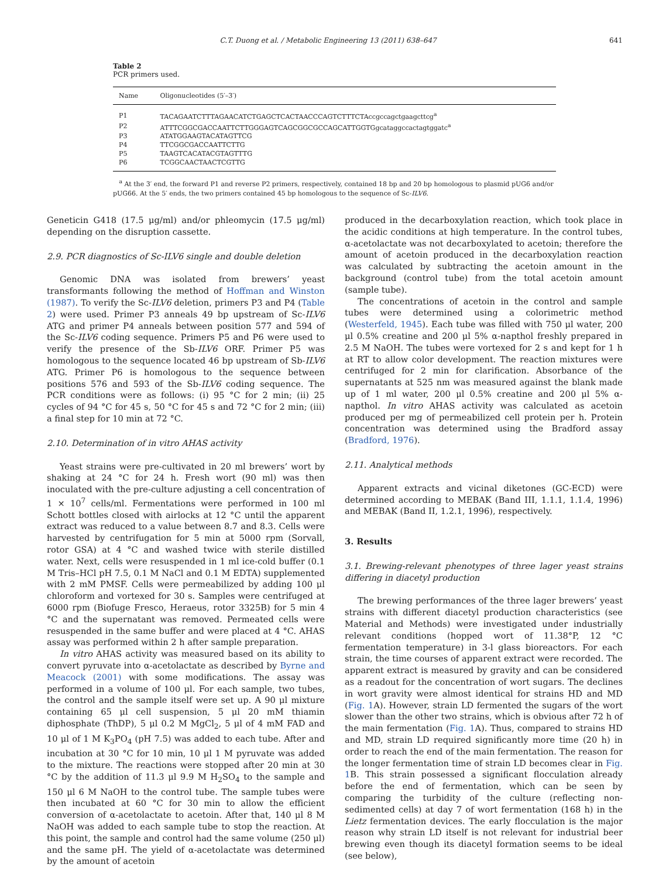C.T. Duong et al. / Metabolic Engineering 13 (2011) 638–647 641
Table 2
PCR primers used.
| Name | Oligonucleotides (5′–3′) |
| --- | --- |
| P1 | TACAGAATCTTTAGAACATCTGAGCTCACTAACCCAGTCTTTCTAccgccagctgaagcttcg<sup>a</sup> |
| P2 | ATTTCGGCGACCAATTCTTGGGAGTCAGCGGCGCCAGCATTGGTGgcataggccactagtggatc<sup>a</sup> |
| P3 | ATATGGAAGTACATAGTTCG |
| P4 | TTCGGCGACCAATTCTTG |
| P5 | TAAGTCACATACGTAGTTTG |
| P6 | TCGGCAACTAACTCGTTG |
<sup>a</sup> At the 3′ end, the forward P1 and reverse P2 primers, respectively, contained 18 bp and 20 bp homologous to plasmid pUG6 and/or pUG66. At the 5′ ends, the two primers contained 45 bp homologous to the sequence of Sc-ILV6.
Geneticin G418 (17.5 μg/ml) and/or phleomycin (17.5 μg/ml) depending on the disruption cassette.
2.9. PCR diagnostics of Sc-ILV6 single and double deletion
Genomic DNA was isolated from brewers’ yeast transformants following the method of Hoffman and Winston (1987). To verify the Sc-ILV6 deletion, primers P3 and P4 (Table 2) were used. Primer P3 anneals 49 bp upstream of Sc-ILV6 ATG and primer P4 anneals between position 577 and 594 of the Sc-ILV6 coding sequence. Primers P5 and P6 were used to verify the presence of the Sb-ILV6 ORF. Primer P5 was homologous to the sequence located 46 bp upstream of Sb-ILV6 ATG. Primer P6 is homologous to the sequence between positions 576 and 593 of the Sb-ILV6 coding sequence. The PCR conditions were as follows: (i) 95 °C for 2 min; (ii) 25 cycles of 94 °C for 45 s, 50 °C for 45 s and 72 °C for 2 min; (iii) a final step for 10 min at 72 °C.
2.10. Determination of in vitro AHAS activity
Yeast strains were pre-cultivated in 20 ml brewers’ wort by shaking at 24 °C for 24 h. Fresh wort (90 ml) was then inoculated with the pre-culture adjusting a cell concentration of 1 × 10<sup>7</sup> cells/ml. Fermentations were performed in 100 ml Schott bottles closed with airlocks at 12 °C until the apparent extract was reduced to a value between 8.7 and 8.3. Cells were harvested by centrifugation for 5 min at 5000 rpm (Sorvall, rotor GSA) at 4 °C and washed twice with sterile distilled water. Next, cells were resuspended in 1 ml ice-cold buffer (0.1 M Tris–HCl pH 7.5, 0.1 M NaCl and 0.1 M EDTA) supplemented with 2 mM PMSF. Cells were permeabilized by adding 100 μl chloroform and vortexed for 30 s. Samples were centrifuged at 6000 rpm (Biofuge Fresco, Heraeus, rotor 3325B) for 5 min 4 °C and the supernatant was removed. Permeated cells were resuspended in the same buffer and were placed at 4 °C. AHAS assay was performed within 2 h after sample preparation.
In vitro AHAS activity was measured based on its ability to convert pyruvate into α-acetolactate as described by Byrne and Meacock (2001) with some modifications. The assay was performed in a volume of 100 μl. For each sample, two tubes, the control and the sample itself were set up. A 90 μl mixture containing 65 μl cell suspension, 5 μl 20 mM thiamin diphosphate (ThDP), 5 μl 0.2 M MgCl<sub>2</sub>, 5 μl of 4 mM FAD and 10 μl of 1 M K<sub>3</sub>PO<sub>4</sub> (pH 7.5) was added to each tube. After and incubation at 30 °C for 10 min, 10 μl 1 M pyruvate was added to the mixture. The reactions were stopped after 20 min at 30 °C by the addition of 11.3 μl 9.9 M H<sub>2</sub>SO<sub>4</sub> to the sample and 150 μl 6 M NaOH to the control tube. The sample tubes were then incubated at 60 °C for 30 min to allow the efficient conversion of α-acetolactate to acetoin. After that, 140 μl 8 M NaOH was added to each sample tube to stop the reaction. At this point, the sample and control had the same volume (250 μl) and the same pH. The yield of α-acetolactate was determined by the amount of acetoin
produced in the decarboxylation reaction, which took place in the acidic conditions at high temperature. In the control tubes, α-acetolactate was not decarboxylated to acetoin; therefore the amount of acetoin produced in the decarboxylation reaction was calculated by subtracting the acetoin amount in the background (control tube) from the total acetoin amount (sample tube).
The concentrations of acetoin in the control and sample tubes were determined using a colorimetric method (Westerfeld, 1945). Each tube was filled with 750 μl water, 200 μl 0.5% creatine and 200 μl 5% α-napthol freshly prepared in 2.5 M NaOH. The tubes were vortexed for 2 s and kept for 1 h at RT to allow color development. The reaction mixtures were centrifuged for 2 min for clarification. Absorbance of the supernatants at 525 nm was measured against the blank made up of 1 ml water, 200 μl 0.5% creatine and 200 μl 5% α-napthol. In vitro AHAS activity was calculated as acetoin produced per mg of permeabilized cell protein per h. Protein concentration was determined using the Bradford assay (Bradford, 1976).
2.11. Analytical methods
Apparent extracts and vicinal diketones (GC-ECD) were determined according to MEBAK (Band III, 1.1.1, 1.1.4, 1996) and MEBAK (Band II, 1.2.1, 1996), respectively.
3. Results
3.1. Brewing-relevant phenotypes of three lager yeast strains differing in diacetyl production
The brewing performances of the three lager brewers’ yeast strains with different diacetyl production characteristics (see Material and Methods) were investigated under industrially relevant conditions (hopped wort of 11.38°P, 12 °C fermentation temperature) in 3-l glass bioreactors. For each strain, the time courses of apparent extract were recorded. The apparent extract is measured by gravity and can be considered as a readout for the concentration of wort sugars. The declines in wort gravity were almost identical for strains HD and MD (Fig. 1 A). However, strain LD fermented the sugars of the wort slower than the other two strains, which is obvious after 72 h of the main fermentation (Fig. 1 A). Thus, compared to strains HD and MD, strain LD required significantly more time (20 h) in order to reach the end of the main fermentation. The reason for the longer fermentation time of strain LD becomes clear in Fig. 1 B. This strain possessed a significant flocculation already before the end of fermentation, which can be seen by comparing the turbidity of the culture (reflecting non-sedimented cells) at day 7 of wort fermentation (168 h) in the Lietz fermentation devices. The early flocculation is the major reason why strain LD itself is not relevant for industrial beer brewing even though its diacetyl formation seems to be ideal (see below),